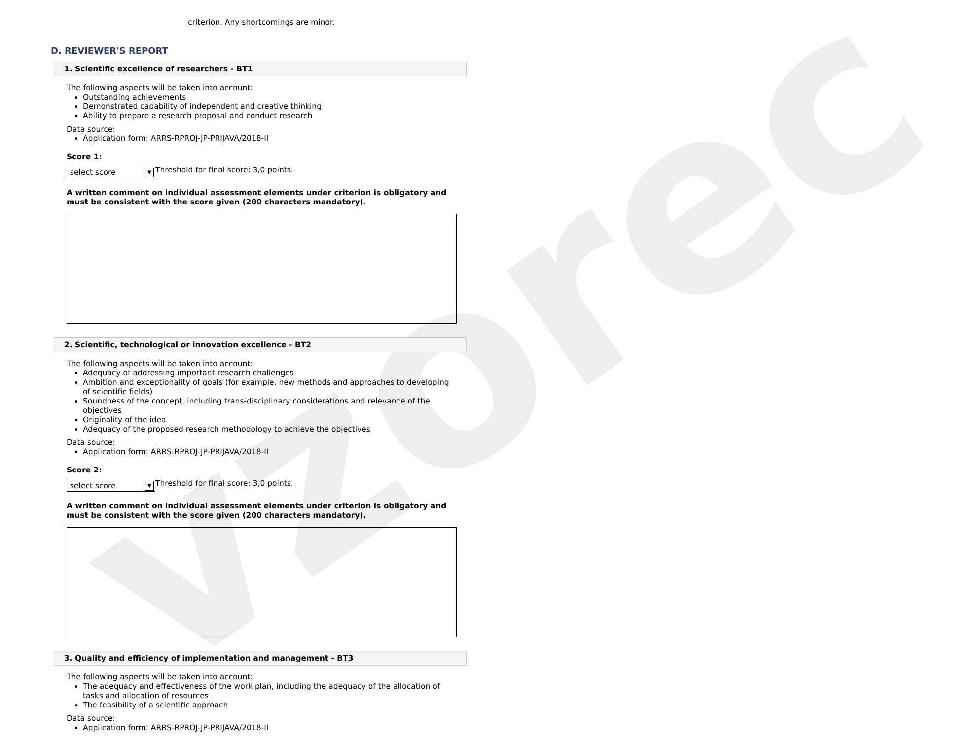vzorec
criterion. Any shortcomings are minor.
D. REVIEWER'S REPORT
1. Scientific excellence of researchers - BT1
The following aspects will be taken into account:
Outstanding achievements
Demonstrated capability of independent and creative thinking
Ability to prepare a research proposal and conduct research
Data source:
Application form: ARRS-RPROJ-JP-PRIJAVA/2018-II
Score 1:
select score ▼
Threshold for final score: 3,0 points.
A written comment on individual assessment elements under criterion is obligatory and must be consistent with the score given (200 characters mandatory).
2. Scientific, technological or innovation excellence - BT2
The following aspects will be taken into account:
Adequacy of addressing important research challenges
Ambition and exceptionality of goals (for example, new methods and approaches to developing of scientific fields)
Soundness of the concept, including trans-disciplinary considerations and relevance of the objectives
Originality of the idea
Adequacy of the proposed research methodology to achieve the objectives
Data source:
Application form: ARRS-RPROJ-JP-PRIJAVA/2018-II
Score 2:
select score ▼
Threshold for final score: 3,0 points.
A written comment on individual assessment elements under criterion is obligatory and must be consistent with the score given (200 characters mandatory).
3. Quality and efficiency of implementation and management - BT3
The following aspects will be taken into account:
The adequacy and effectiveness of the work plan, including the adequacy of the allocation of tasks and allocation of resources
The feasibility of a scientific approach
Data source:
Application form: ARRS-RPROJ-JP-PRIJAVA/2018-II